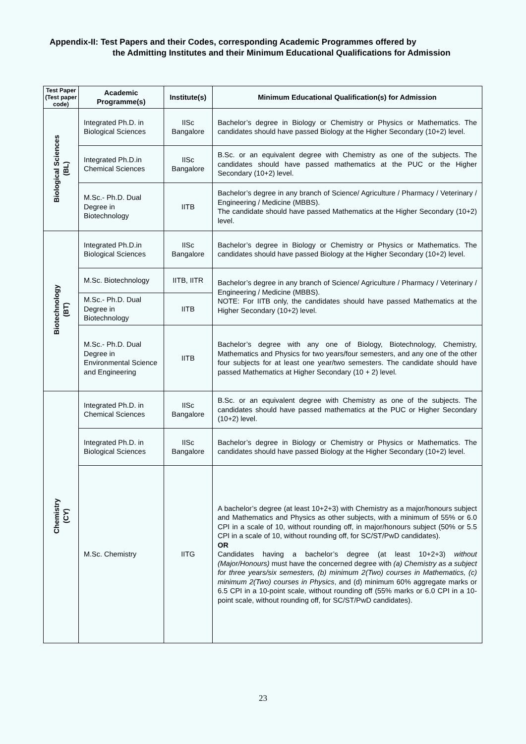Appendix-II: Test Papers and their Codes, corresponding Academic Programmes offered by
the Admitting Institutes and their Minimum Educational Qualifications for Admission
| Test Paper (Test paper code) | Academic Programme(s) | Institute(s) | Minimum Educational Qualification(s) for Admission |
| --- | --- | --- | --- |
| Biological Sciences (BL) | Integrated Ph.D. in Biological Sciences | IISc Bangalore | Bachelor’s degree in Biology or Chemistry or Physics or Mathematics. The candidates should have passed Biology at the Higher Secondary (10+2) level. |
| | Integrated Ph.D.in Chemical Sciences | IISc Bangalore | B.Sc. or an equivalent degree with Chemistry as one of the subjects. The candidates should have passed mathematics at the PUC or the Higher Secondary (10+2) level. |
| | M.Sc.- Ph.D. Dual Degree in Biotechnology | IITB | Bachelor’s degree in any branch of Science/ Agriculture / Pharmacy / Veterinary / Engineering / Medicine (MBBS). The candidate should have passed Mathematics at the Higher Secondary (10+2) level. |
| Biotechnology (BT) | Integrated Ph.D.in Biological Sciences | IISc Bangalore | Bachelor’s degree in Biology or Chemistry or Physics or Mathematics. The candidates should have passed Biology at the Higher Secondary (10+2) level. |
| | M.Sc. Biotechnology | IITB, IITR | Bachelor’s degree in any branch of Science/ Agriculture / Pharmacy / Veterinary / Engineering / Medicine (MBBS). NOTE: For IITB only, the candidates should have passed Mathematics at the Higher Secondary (10+2) level. |
| | M.Sc.- Ph.D. Dual Degree in Biotechnology | IITB | |
| | M.Sc.- Ph.D. Dual Degree in Environmental Science and Engineering | IITB | Bachelor’s degree with any one of Biology, Biotechnology, Chemistry, Mathematics and Physics for two years/four semesters, and any one of the other four subjects for at least one year/two semesters. The candidate should have passed Mathematics at Higher Secondary (10 + 2) level. |
| Chemistry (CY) | Integrated Ph.D. in Chemical Sciences | IISc Bangalore | B.Sc. or an equivalent degree with Chemistry as one of the subjects. The candidates should have passed mathematics at the PUC or Higher Secondary (10+2) level. |
| | Integrated Ph.D. in Biological Sciences | IISc Bangalore | Bachelor’s degree in Biology or Chemistry or Physics or Mathematics. The candidates should have passed Biology at the Higher Secondary (10+2) level. |
| | M.Sc. Chemistry | IITG | A bachelor’s degree (at least 10+2+3) with Chemistry as a major/honours subject and Mathematics and Physics as other subjects, with a minimum of 55% or 6.0 CPI in a scale of 10, without rounding off, in major/honours subject (50% or 5.5 CPI in a scale of 10, without rounding off, for SC/ST/PwD candidates). OR Candidates having a bachelor’s degree (at least 10+2+3) without (Major/Honours) must have the concerned degree with (a) Chemistry as a subject for three years/six semesters, (b) minimum 2(Two) courses in Mathematics, (c) minimum 2(Two) courses in Physics , and (d) minimum 60% aggregate marks or 6.5 CPI in a 10-point scale, without rounding off (55% marks or 6.0 CPI in a 10-point scale, without rounding off, for SC/ST/PwD candidates). |
23